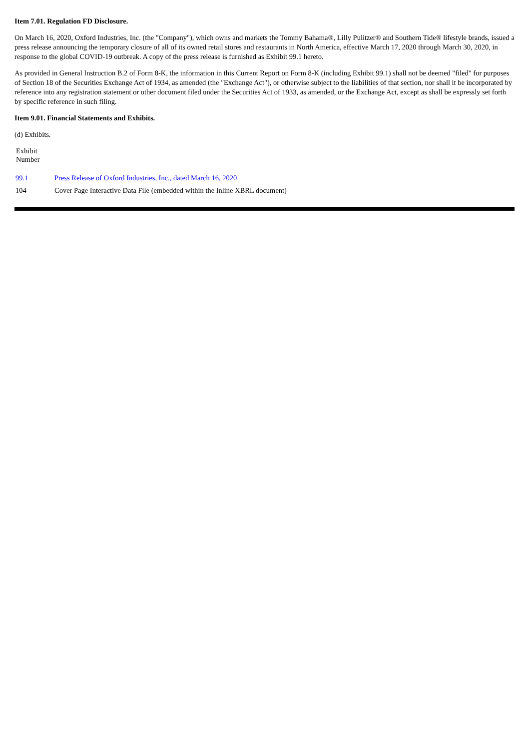Item 7.01. Regulation FD Disclosure.
On March 16, 2020, Oxford Industries, Inc. (the "Company"), which owns and markets the Tommy Bahama®, Lilly Pulitzer® and Southern Tide® lifestyle brands, issued a press release announcing the temporary closure of all of its owned retail stores and restaurants in North America, effective March 17, 2020 through March 30, 2020, in response to the global COVID-19 outbreak. A copy of the press release is furnished as Exhibit 99.1 hereto.
As provided in General Instruction B.2 of Form 8-K, the information in this Current Report on Form 8-K (including Exhibit 99.1) shall not be deemed "filed" for purposes of Section 18 of the Securities Exchange Act of 1934, as amended (the "Exchange Act"), or otherwise subject to the liabilities of that section, nor shall it be incorporated by reference into any registration statement or other document filed under the Securities Act of 1933, as amended, or the Exchange Act, except as shall be expressly set forth by specific reference in such filing.
Item 9.01. Financial Statements and Exhibits.
(d) Exhibits.
| Exhibit Number | |
| --- | --- |
| 99.1 | Press Release of Oxford Industries, Inc., dated March 16, 2020 |
| 104 | Cover Page Interactive Data File (embedded within the Inline XBRL document) |